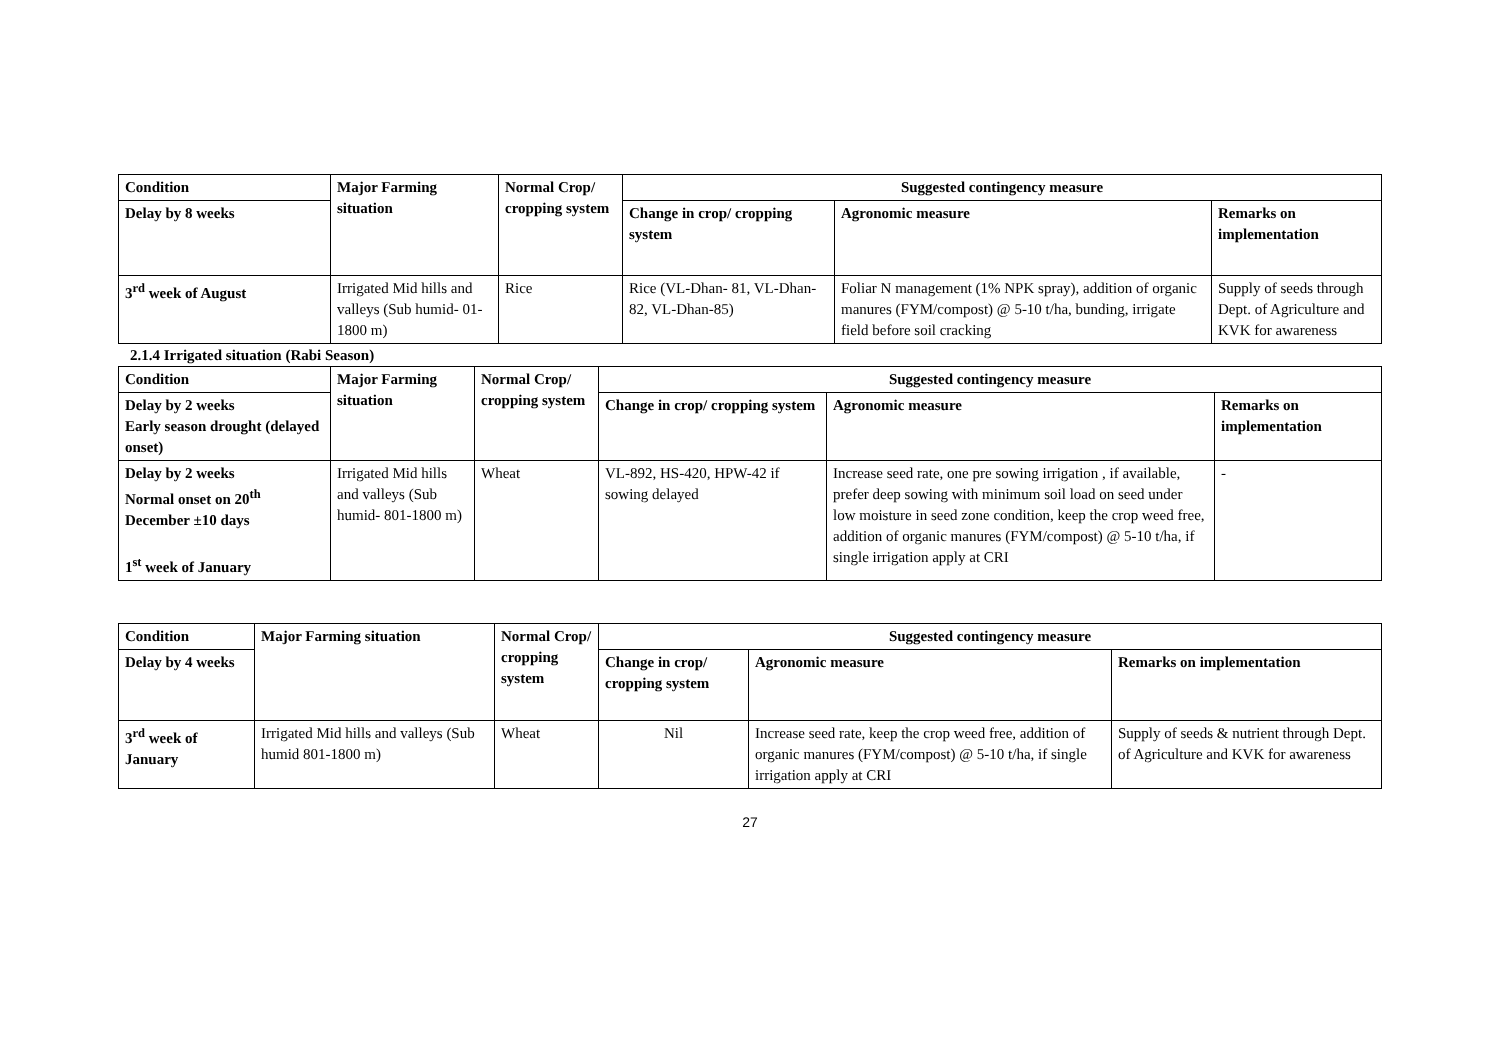| Condition | Major Farming situation | Normal Crop/ cropping system | Suggested contingency measure | | |
| --- | --- | --- | --- | --- | --- |
| Delay by 8 weeks | | | Change in crop/ cropping system | Agronomic measure | Remarks on implementation |
| 3<sup>rd</sup> week of August | Irrigated Mid hills and valleys (Sub humid- 01-1800 m) | Rice | Rice (VL-Dhan- 81, VL-Dhan- 82, VL-Dhan-85) | Foliar N management (1% NPK spray), addition of organic manures (FYM/compost) @ 5-10 t/ha, bunding, irrigate field before soil cracking | Supply of seeds through Dept. of Agriculture and KVK for awareness |
2.1.4 Irrigated situation (Rabi Season)
| Condition | Major Farming situation | Normal Crop/ cropping system | Suggested contingency measure | | |
| --- | --- | --- | --- | --- | --- |
| Delay by 2 weeks Early season drought (delayed onset) | | | Change in crop/ cropping system | Agronomic measure | Remarks on implementation |
| Delay by 2 weeks Normal onset on 20<sup>th</sup> December ±10 days 1<sup>st</sup> week of January | Irrigated Mid hills and valleys (Sub humid- 801-1800 m) | Wheat | VL-892, HS-420, HPW-42 if sowing delayed | Increase seed rate, one pre sowing irrigation , if available, prefer deep sowing with minimum soil load on seed under low moisture in seed zone condition, keep the crop weed free, addition of organic manures (FYM/compost) @ 5-10 t/ha, if single irrigation apply at CRI | - |
| Condition | Major Farming situation | Normal Crop/ cropping system | Suggested contingency measure | | |
| --- | --- | --- | --- | --- | --- |
| Delay by 4 weeks | | | Change in crop/ cropping system | Agronomic measure | Remarks on implementation |
| 3<sup>rd</sup> week of January | Irrigated Mid hills and valleys (Sub humid 801-1800 m) | Wheat | Nil | Increase seed rate, keep the crop weed free, addition of organic manures (FYM/compost) @ 5-10 t/ha, if single irrigation apply at CRI | Supply of seeds & nutrient through Dept. of Agriculture and KVK for awareness |
27